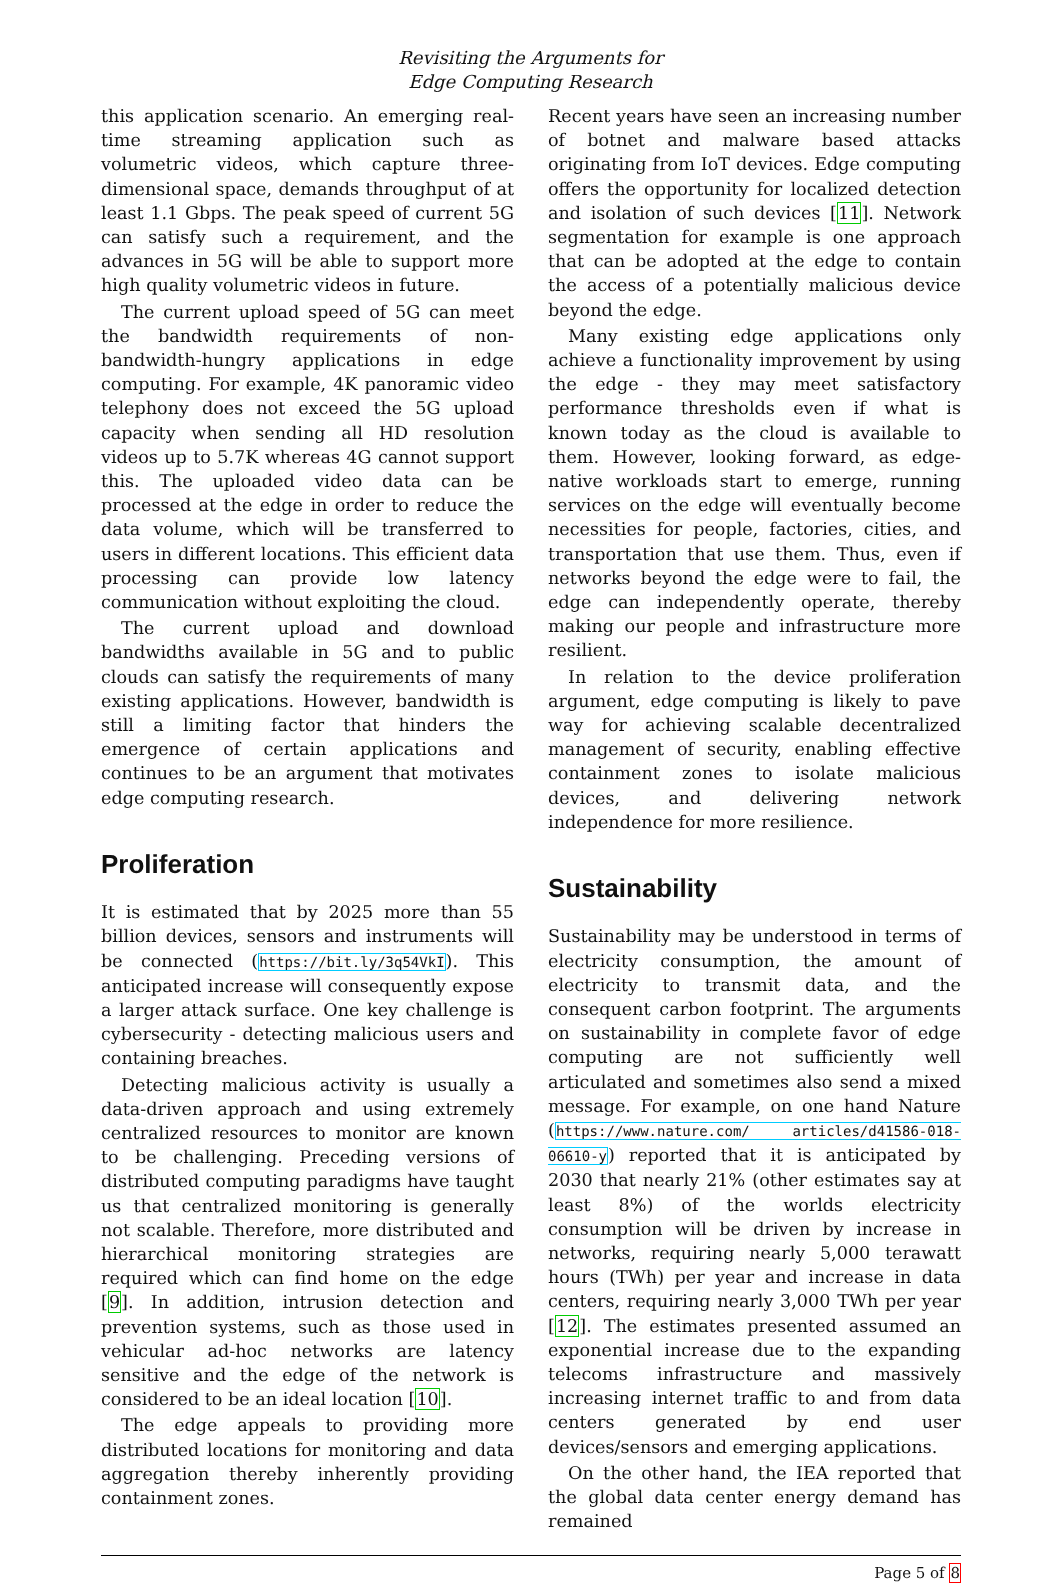Revisiting the Arguments for
Edge Computing Research
this application scenario. An emerging real-time streaming application such as volumetric videos, which capture three-dimensional space, demands throughput of at least 1.1 Gbps. The peak speed of current 5G can satisfy such a requirement, and the advances in 5G will be able to support more high quality volumetric videos in future.
The current upload speed of 5G can meet the bandwidth requirements of non-bandwidth-hungry applications in edge computing. For example, 4K panoramic video telephony does not exceed the 5G upload capacity when sending all HD resolution videos up to 5.7K whereas 4G cannot support this. The uploaded video data can be processed at the edge in order to reduce the data volume, which will be transferred to users in different locations. This efficient data processing can provide low latency communication without exploiting the cloud.
The current upload and download bandwidths available in 5G and to public clouds can satisfy the requirements of many existing applications. However, bandwidth is still a limiting factor that hinders the emergence of certain applications and continues to be an argument that motivates edge computing research.
Proliferation
It is estimated that by 2025 more than 55 billion devices, sensors and instruments will be connected (https://bit.ly/3q54VkI). This anticipated increase will consequently expose a larger attack surface. One key challenge is cybersecurity - detecting malicious users and containing breaches.
Detecting malicious activity is usually a data-driven approach and using extremely centralized resources to monitor are known to be challenging. Preceding versions of distributed computing paradigms have taught us that centralized monitoring is generally not scalable. Therefore, more distributed and hierarchical monitoring strategies are required which can find home on the edge [9]. In addition, intrusion detection and prevention systems, such as those used in vehicular ad-hoc networks are latency sensitive and the edge of the network is considered to be an ideal location [10].
The edge appeals to providing more distributed locations for monitoring and data aggregation thereby inherently providing containment zones.
Recent years have seen an increasing number of botnet and malware based attacks originating from IoT devices. Edge computing offers the opportunity for localized detection and isolation of such devices [11]. Network segmentation for example is one approach that can be adopted at the edge to contain the access of a potentially malicious device beyond the edge.
Many existing edge applications only achieve a functionality improvement by using the edge - they may meet satisfactory performance thresholds even if what is known today as the cloud is available to them. However, looking forward, as edge-native workloads start to emerge, running services on the edge will eventually become necessities for people, factories, cities, and transportation that use them. Thus, even if networks beyond the edge were to fail, the edge can independently operate, thereby making our people and infrastructure more resilient.
In relation to the device proliferation argument, edge computing is likely to pave way for achieving scalable decentralized management of security, enabling effective containment zones to isolate malicious devices, and delivering network independence for more resilience.
Sustainability
Sustainability may be understood in terms of electricity consumption, the amount of electricity to transmit data, and the consequent carbon footprint. The arguments on sustainability in complete favor of edge computing are not sufficiently well articulated and sometimes also send a mixed message. For example, on one hand Nature (https://www.nature.com/ articles/d41586-018-06610-y) reported that it is anticipated by 2030 that nearly 21% (other estimates say at least 8%) of the worlds electricity consumption will be driven by increase in networks, requiring nearly 5,000 terawatt hours (TWh) per year and increase in data centers, requiring nearly 3,000 TWh per year [12]. The estimates presented assumed an exponential increase due to the expanding telecoms infrastructure and massively increasing internet traffic to and from data centers generated by end user devices/sensors and emerging applications.
On the other hand, the IEA reported that the global data center energy demand has remained
Page 5 of 8